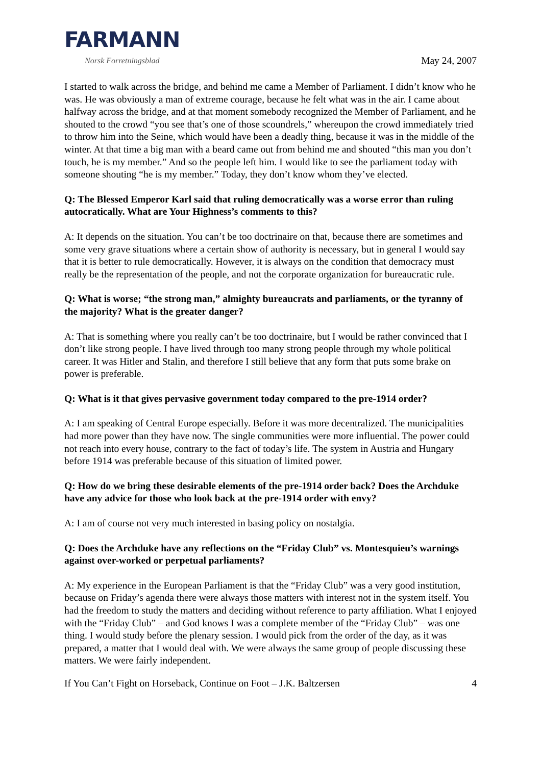FARMANN
Norsk Forretningsblad
May 24, 2007
I started to walk across the bridge, and behind me came a Member of Parliament. I didn’t know who he was. He was obviously a man of extreme courage, because he felt what was in the air. I came about halfway across the bridge, and at that moment somebody recognized the Member of Parliament, and he shouted to the crowd “you see that’s one of those scoundrels,” whereupon the crowd immediately tried to throw him into the Seine, which would have been a deadly thing, because it was in the middle of the winter. At that time a big man with a beard came out from behind me and shouted “this man you don’t touch, he is my member.” And so the people left him. I would like to see the parliament today with someone shouting “he is my member.” Today, they don’t know whom they’ve elected.
Q: The Blessed Emperor Karl said that ruling democratically was a worse error than ruling autocratically. What are Your Highness’s comments to this?
A: It depends on the situation. You can’t be too doctrinaire on that, because there are sometimes and some very grave situations where a certain show of authority is necessary, but in general I would say that it is better to rule democratically. However, it is always on the condition that democracy must really be the representation of the people, and not the corporate organization for bureaucratic rule.
Q: What is worse; “the strong man,” almighty bureaucrats and parliaments, or the tyranny of the majority? What is the greater danger?
A: That is something where you really can’t be too doctrinaire, but I would be rather convinced that I don’t like strong people. I have lived through too many strong people through my whole political career. It was Hitler and Stalin, and therefore I still believe that any form that puts some brake on power is preferable.
Q: What is it that gives pervasive government today compared to the pre-1914 order?
A: I am speaking of Central Europe especially. Before it was more decentralized. The municipalities had more power than they have now. The single communities were more influential. The power could not reach into every house, contrary to the fact of today’s life. The system in Austria and Hungary before 1914 was preferable because of this situation of limited power.
Q: How do we bring these desirable elements of the pre-1914 order back? Does the Archduke have any advice for those who look back at the pre-1914 order with envy?
A: I am of course not very much interested in basing policy on nostalgia.
Q: Does the Archduke have any reflections on the “Friday Club” vs. Montesquieu’s warnings against over-worked or perpetual parliaments?
A: My experience in the European Parliament is that the “Friday Club” was a very good institution, because on Friday’s agenda there were always those matters with interest not in the system itself. You had the freedom to study the matters and deciding without reference to party affiliation. What I enjoyed with the “Friday Club” – and God knows I was a complete member of the “Friday Club” – was one thing. I would study before the plenary session. I would pick from the order of the day, as it was prepared, a matter that I would deal with. We were always the same group of people discussing these matters. We were fairly independent.
If You Can’t Fight on Horseback, Continue on Foot – J.K. Baltzersen 4